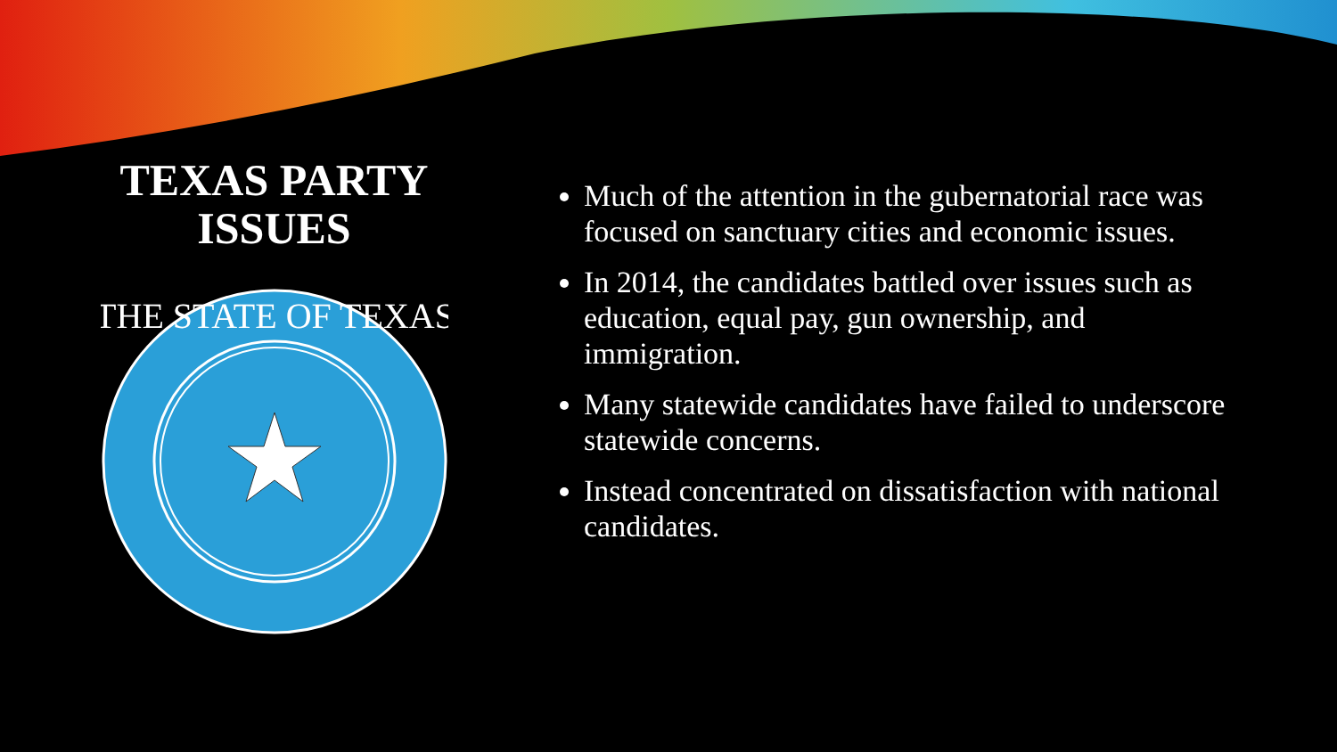TEXAS PARTY
ISSUES
THE STATE OF TEXAS
Much of the attention in the gubernatorial race was focused on sanctuary cities and economic issues.
In 2014, the candidates battled over issues such as education, equal pay, gun ownership, and immigration.
Many statewide candidates have failed to underscore statewide concerns.
Instead concentrated on dissatisfaction with national candidates.